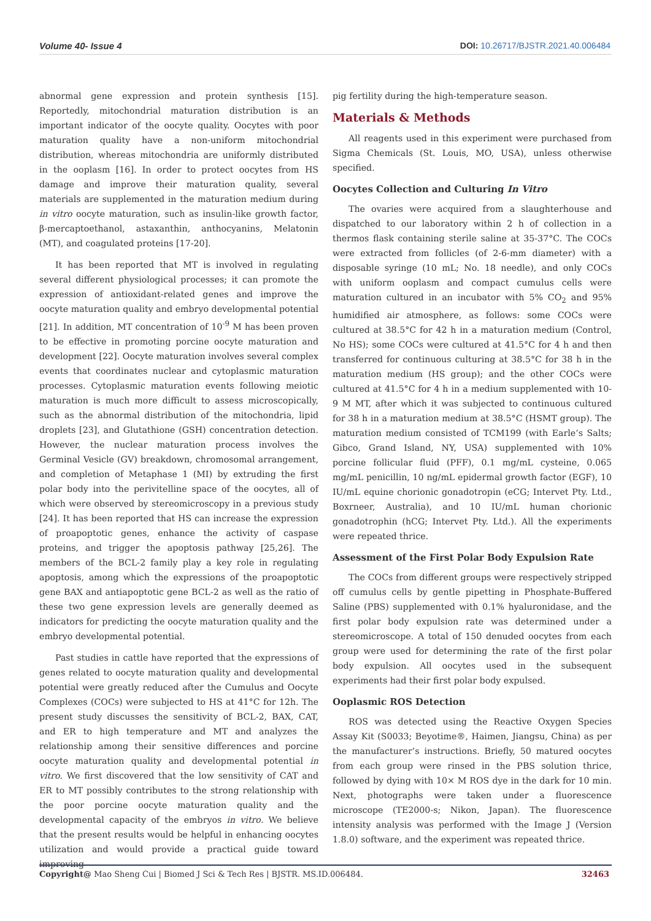Volume 40- Issue 4
DOI: 10.26717/BJSTR.2021.40.006484
abnormal gene expression and protein synthesis [15]. Reportedly, mitochondrial maturation distribution is an important indicator of the oocyte quality. Oocytes with poor maturation quality have a non-uniform mitochondrial distribution, whereas mitochondria are uniformly distributed in the ooplasm [16]. In order to protect oocytes from HS damage and improve their maturation quality, several materials are supplemented in the maturation medium during in vitro oocyte maturation, such as insulin-like growth factor, β-mercaptoethanol, astaxanthin, anthocyanins, Melatonin (MT), and coagulated proteins [17-20].
It has been reported that MT is involved in regulating several different physiological processes; it can promote the expression of antioxidant-related genes and improve the oocyte maturation quality and embryo developmental potential [21]. In addition, MT concentration of 10<sup>-9</sup> M has been proven to be effective in promoting porcine oocyte maturation and development [22]. Oocyte maturation involves several complex events that coordinates nuclear and cytoplasmic maturation processes. Cytoplasmic maturation events following meiotic maturation is much more difficult to assess microscopically, such as the abnormal distribution of the mitochondria, lipid droplets [23], and Glutathione (GSH) concentration detection. However, the nuclear maturation process involves the Germinal Vesicle (GV) breakdown, chromosomal arrangement, and completion of Metaphase 1 (MI) by extruding the first polar body into the perivitelline space of the oocytes, all of which were observed by stereomicroscopy in a previous study [24]. It has been reported that HS can increase the expression of proapoptotic genes, enhance the activity of caspase proteins, and trigger the apoptosis pathway [25,26]. The members of the BCL-2 family play a key role in regulating apoptosis, among which the expressions of the proapoptotic gene BAX and antiapoptotic gene BCL-2 as well as the ratio of these two gene expression levels are generally deemed as indicators for predicting the oocyte maturation quality and the embryo developmental potential.
Past studies in cattle have reported that the expressions of genes related to oocyte maturation quality and developmental potential were greatly reduced after the Cumulus and Oocyte Complexes (COCs) were subjected to HS at 41°C for 12h. The present study discusses the sensitivity of BCL-2, BAX, CAT, and ER to high temperature and MT and analyzes the relationship among their sensitive differences and porcine oocyte maturation quality and developmental potential in vitro. We first discovered that the low sensitivity of CAT and ER to MT possibly contributes to the strong relationship with the poor porcine oocyte maturation quality and the developmental capacity of the embryos in vitro. We believe that the present results would be helpful in enhancing oocytes utilization and would provide a practical guide toward improving
pig fertility during the high-temperature season.
Materials & Methods
All reagents used in this experiment were purchased from Sigma Chemicals (St. Louis, MO, USA), unless otherwise specified.
Oocytes Collection and Culturing In Vitro
The ovaries were acquired from a slaughterhouse and dispatched to our laboratory within 2 h of collection in a thermos flask containing sterile saline at 35-37°C. The COCs were extracted from follicles (of 2-6-mm diameter) with a disposable syringe (10 mL; No. 18 needle), and only COCs with uniform ooplasm and compact cumulus cells were maturation cultured in an incubator with 5% CO<sub>2</sub> and 95% humidified air atmosphere, as follows: some COCs were cultured at 38.5°C for 42 h in a maturation medium (Control, No HS); some COCs were cultured at 41.5°C for 4 h and then transferred for continuous culturing at 38.5°C for 38 h in the maturation medium (HS group); and the other COCs were cultured at 41.5°C for 4 h in a medium supplemented with 10-9 M MT, after which it was subjected to continuous cultured for 38 h in a maturation medium at 38.5°C (HSMT group). The maturation medium consisted of TCM199 (with Earle’s Salts; Gibco, Grand Island, NY, USA) supplemented with 10% porcine follicular fluid (PFF), 0.1 mg/mL cysteine, 0.065 mg/mL penicillin, 10 ng/mL epidermal growth factor (EGF), 10 IU/mL equine chorionic gonadotropin (eCG; Intervet Pty. Ltd., Boxrneer, Australia), and 10 IU/mL human chorionic gonadotrophin (hCG; Intervet Pty. Ltd.). All the experiments were repeated thrice.
Assessment of the First Polar Body Expulsion Rate
The COCs from different groups were respectively stripped off cumulus cells by gentle pipetting in Phosphate-Buffered Saline (PBS) supplemented with 0.1% hyaluronidase, and the first polar body expulsion rate was determined under a stereomicroscope. A total of 150 denuded oocytes from each group were used for determining the rate of the first polar body expulsion. All oocytes used in the subsequent experiments had their first polar body expulsed.
Ooplasmic ROS Detection
ROS was detected using the Reactive Oxygen Species Assay Kit (S0033; Beyotime®, Haimen, Jiangsu, China) as per the manufacturer’s instructions. Briefly, 50 matured oocytes from each group were rinsed in the PBS solution thrice, followed by dying with 10× M ROS dye in the dark for 10 min. Next, photographs were taken under a fluorescence microscope (TE2000-s; Nikon, Japan). The fluorescence intensity analysis was performed with the Image J (Version 1.8.0) software, and the experiment was repeated thrice.
Copyright@ Mao Sheng Cui | Biomed J Sci & Tech Res | BJSTR. MS.ID.006484.
32463